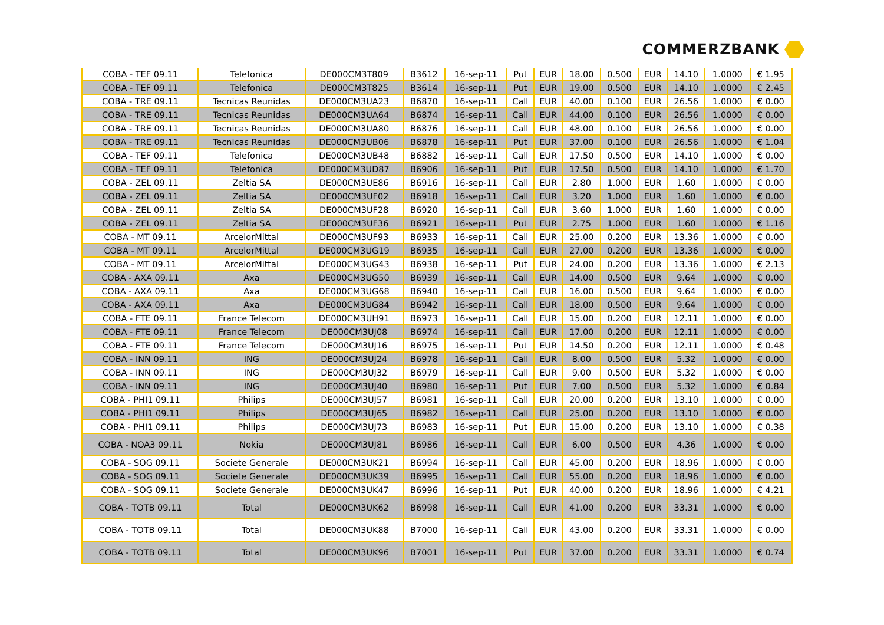COMMERZBANK
| COBA - TEF 09.11 | Telefonica | DE000CM3T809 | B3612 | 16-sep-11 | Put | EUR | 18.00 | 0.500 | EUR | 14.10 | 1.0000 | € 1.95 |
| COBA - TEF 09.11 | Telefonica | DE000CM3T825 | B3614 | 16-sep-11 | Put | EUR | 19.00 | 0.500 | EUR | 14.10 | 1.0000 | € 2.45 |
| COBA - TRE 09.11 | Tecnicas Reunidas | DE000CM3UA23 | B6870 | 16-sep-11 | Call | EUR | 40.00 | 0.100 | EUR | 26.56 | 1.0000 | € 0.00 |
| COBA - TRE 09.11 | Tecnicas Reunidas | DE000CM3UA64 | B6874 | 16-sep-11 | Call | EUR | 44.00 | 0.100 | EUR | 26.56 | 1.0000 | € 0.00 |
| COBA - TRE 09.11 | Tecnicas Reunidas | DE000CM3UA80 | B6876 | 16-sep-11 | Call | EUR | 48.00 | 0.100 | EUR | 26.56 | 1.0000 | € 0.00 |
| COBA - TRE 09.11 | Tecnicas Reunidas | DE000CM3UB06 | B6878 | 16-sep-11 | Put | EUR | 37.00 | 0.100 | EUR | 26.56 | 1.0000 | € 1.04 |
| COBA - TEF 09.11 | Telefonica | DE000CM3UB48 | B6882 | 16-sep-11 | Call | EUR | 17.50 | 0.500 | EUR | 14.10 | 1.0000 | € 0.00 |
| COBA - TEF 09.11 | Telefonica | DE000CM3UD87 | B6906 | 16-sep-11 | Put | EUR | 17.50 | 0.500 | EUR | 14.10 | 1.0000 | € 1.70 |
| COBA - ZEL 09.11 | Zeltia SA | DE000CM3UE86 | B6916 | 16-sep-11 | Call | EUR | 2.80 | 1.000 | EUR | 1.60 | 1.0000 | € 0.00 |
| COBA - ZEL 09.11 | Zeltia SA | DE000CM3UF02 | B6918 | 16-sep-11 | Call | EUR | 3.20 | 1.000 | EUR | 1.60 | 1.0000 | € 0.00 |
| COBA - ZEL 09.11 | Zeltia SA | DE000CM3UF28 | B6920 | 16-sep-11 | Call | EUR | 3.60 | 1.000 | EUR | 1.60 | 1.0000 | € 0.00 |
| COBA - ZEL 09.11 | Zeltia SA | DE000CM3UF36 | B6921 | 16-sep-11 | Put | EUR | 2.75 | 1.000 | EUR | 1.60 | 1.0000 | € 1.16 |
| COBA - MT 09.11 | ArcelorMittal | DE000CM3UF93 | B6933 | 16-sep-11 | Call | EUR | 25.00 | 0.200 | EUR | 13.36 | 1.0000 | € 0.00 |
| COBA - MT 09.11 | ArcelorMittal | DE000CM3UG19 | B6935 | 16-sep-11 | Call | EUR | 27.00 | 0.200 | EUR | 13.36 | 1.0000 | € 0.00 |
| COBA - MT 09.11 | ArcelorMittal | DE000CM3UG43 | B6938 | 16-sep-11 | Put | EUR | 24.00 | 0.200 | EUR | 13.36 | 1.0000 | € 2.13 |
| COBA - AXA 09.11 | Axa | DE000CM3UG50 | B6939 | 16-sep-11 | Call | EUR | 14.00 | 0.500 | EUR | 9.64 | 1.0000 | € 0.00 |
| COBA - AXA 09.11 | Axa | DE000CM3UG68 | B6940 | 16-sep-11 | Call | EUR | 16.00 | 0.500 | EUR | 9.64 | 1.0000 | € 0.00 |
| COBA - AXA 09.11 | Axa | DE000CM3UG84 | B6942 | 16-sep-11 | Call | EUR | 18.00 | 0.500 | EUR | 9.64 | 1.0000 | € 0.00 |
| COBA - FTE 09.11 | France Telecom | DE000CM3UH91 | B6973 | 16-sep-11 | Call | EUR | 15.00 | 0.200 | EUR | 12.11 | 1.0000 | € 0.00 |
| COBA - FTE 09.11 | France Telecom | DE000CM3UJ08 | B6974 | 16-sep-11 | Call | EUR | 17.00 | 0.200 | EUR | 12.11 | 1.0000 | € 0.00 |
| COBA - FTE 09.11 | France Telecom | DE000CM3UJ16 | B6975 | 16-sep-11 | Put | EUR | 14.50 | 0.200 | EUR | 12.11 | 1.0000 | € 0.48 |
| COBA - INN 09.11 | ING | DE000CM3UJ24 | B6978 | 16-sep-11 | Call | EUR | 8.00 | 0.500 | EUR | 5.32 | 1.0000 | € 0.00 |
| COBA - INN 09.11 | ING | DE000CM3UJ32 | B6979 | 16-sep-11 | Call | EUR | 9.00 | 0.500 | EUR | 5.32 | 1.0000 | € 0.00 |
| COBA - INN 09.11 | ING | DE000CM3UJ40 | B6980 | 16-sep-11 | Put | EUR | 7.00 | 0.500 | EUR | 5.32 | 1.0000 | € 0.84 |
| COBA - PHI1 09.11 | Philips | DE000CM3UJ57 | B6981 | 16-sep-11 | Call | EUR | 20.00 | 0.200 | EUR | 13.10 | 1.0000 | € 0.00 |
| COBA - PHI1 09.11 | Philips | DE000CM3UJ65 | B6982 | 16-sep-11 | Call | EUR | 25.00 | 0.200 | EUR | 13.10 | 1.0000 | € 0.00 |
| COBA - PHI1 09.11 | Philips | DE000CM3UJ73 | B6983 | 16-sep-11 | Put | EUR | 15.00 | 0.200 | EUR | 13.10 | 1.0000 | € 0.38 |
| COBA - NOA3 09.11 | Nokia | DE000CM3UJ81 | B6986 | 16-sep-11 | Call | EUR | 6.00 | 0.500 | EUR | 4.36 | 1.0000 | € 0.00 |
| COBA - SOG 09.11 | Societe Generale | DE000CM3UK21 | B6994 | 16-sep-11 | Call | EUR | 45.00 | 0.200 | EUR | 18.96 | 1.0000 | € 0.00 |
| COBA - SOG 09.11 | Societe Generale | DE000CM3UK39 | B6995 | 16-sep-11 | Call | EUR | 55.00 | 0.200 | EUR | 18.96 | 1.0000 | € 0.00 |
| COBA - SOG 09.11 | Societe Generale | DE000CM3UK47 | B6996 | 16-sep-11 | Put | EUR | 40.00 | 0.200 | EUR | 18.96 | 1.0000 | € 4.21 |
| COBA - TOTB 09.11 | Total | DE000CM3UK62 | B6998 | 16-sep-11 | Call | EUR | 41.00 | 0.200 | EUR | 33.31 | 1.0000 | € 0.00 |
| COBA - TOTB 09.11 | Total | DE000CM3UK88 | B7000 | 16-sep-11 | Call | EUR | 43.00 | 0.200 | EUR | 33.31 | 1.0000 | € 0.00 |
| COBA - TOTB 09.11 | Total | DE000CM3UK96 | B7001 | 16-sep-11 | Put | EUR | 37.00 | 0.200 | EUR | 33.31 | 1.0000 | € 0.74 |